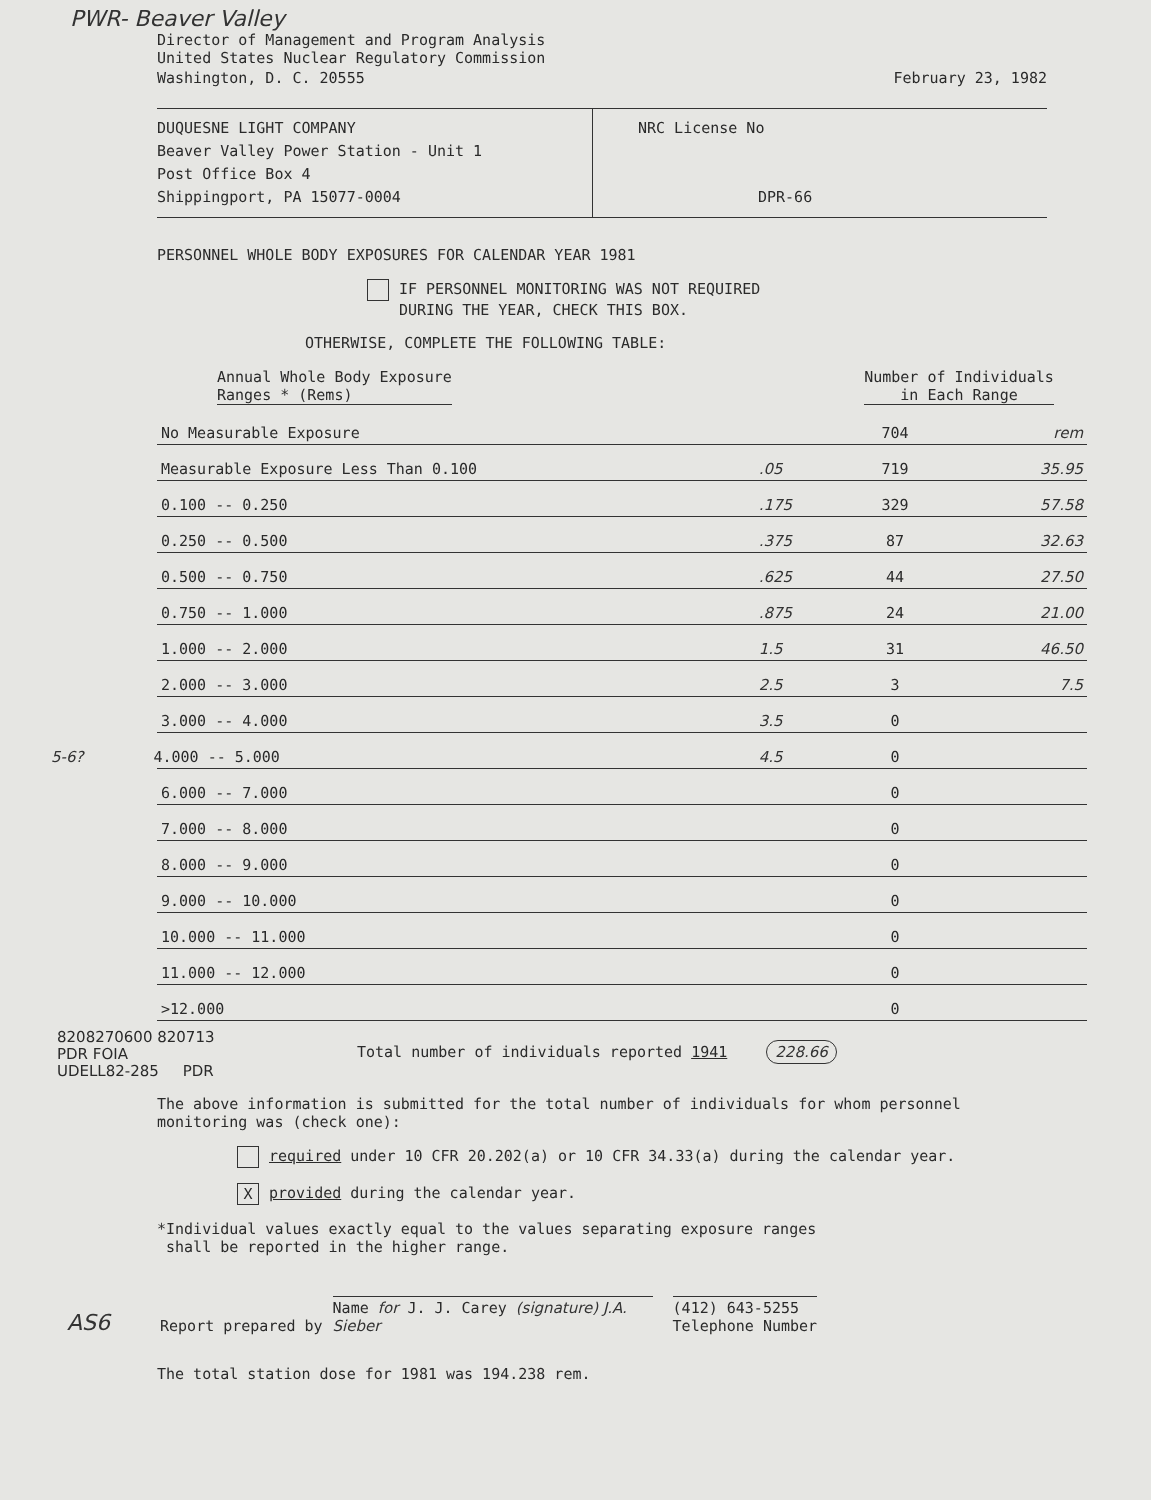PWR- Beaver Valley
Director of Management and Program Analysis
United States Nuclear Regulatory Commission
Washington, D. C. 20555 February 23, 1982
DUQUESNE LIGHT COMPANY
Beaver Valley Power Station - Unit 1
Post Office Box 4
Shippingport, PA 15077-0004
NRC License No
DPR-66
PERSONNEL WHOLE BODY EXPOSURES FOR CALENDAR YEAR 1981
IF PERSONNEL MONITORING WAS NOT REQUIRED
DURING THE YEAR, CHECK THIS BOX.
OTHERWISE, COMPLETE THE FOLLOWING TABLE:
| Annual Whole Body Exposure Ranges * (Rems) | | Number of Individuals in Each Range | |
| --- | --- | --- | --- |
| No Measurable Exposure | | 704 | rem |
| Measurable Exposure Less Than 0.100 | .05 | 719 | 35.95 |
| 0.100 -- 0.250 | .175 | 329 | 57.58 |
| 0.250 -- 0.500 | .375 | 87 | 32.63 |
| 0.500 -- 0.750 | .625 | 44 | 27.50 |
| 0.750 -- 1.000 | .875 | 24 | 21.00 |
| 1.000 -- 2.000 | 1.5 | 31 | 46.50 |
| 2.000 -- 3.000 | 2.5 | 3 | 7.5 |
| 3.000 -- 4.000 | 3.5 | 0 | |
| 5-6? 4.000 -- 5.000 | 4.5 | 0 | |
| 6.000 -- 7.000 | | 0 | |
| 7.000 -- 8.000 | | 0 | |
| 8.000 -- 9.000 | | 0 | |
| 9.000 -- 10.000 | | 0 | |
| 10.000 -- 11.000 | | 0 | |
| 11.000 -- 12.000 | | 0 | |
| >12.000 | | 0 | |
8208270600 820713
PDR FOIA
UDELL82-285 PDR
Total number of individuals reported 1941 228.66
The above information is submitted for the total number of individuals for whom personnel monitoring was (check one):
required under 10 CFR 20.202(a) or 10 CFR 34.33(a) during the calendar year.
Xprovided during the calendar year.
*Individual values exactly equal to the values separating exposure ranges
shall be reported in the higher range.
AS6 Report prepared by Name for J. J. Carey (signature) J.A. Sieber (412) 643-5255
Telephone Number
The total station dose for 1981 was 194.238 rem.